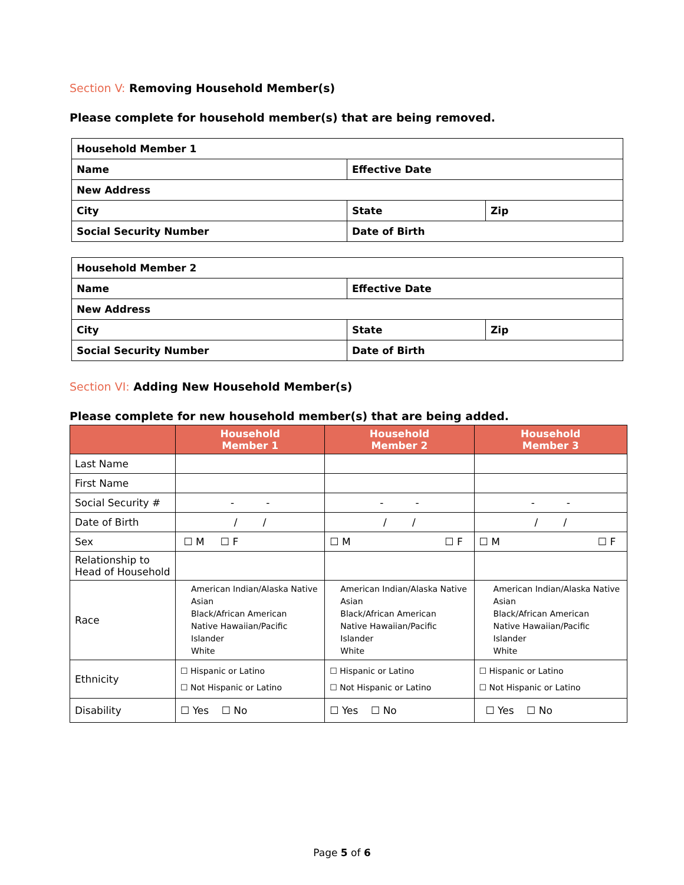Section V: Removing Household Member(s)
Please complete for household member(s) that are being removed.
| Household Member 1 | | |
| Name | Effective Date | |
| New Address | | |
| City | State | Zip |
| Social Security Number | Date of Birth | |
| Household Member 2 | | |
| Name | Effective Date | |
| New Address | | |
| City | State | Zip |
| Social Security Number | Date of Birth | |
Section VI: Adding New Household Member(s)
Please complete for new household member(s) that are being added.
| | Household Member 1 | Household Member 2 | Household Member 3 |
| --- | --- | --- | --- |
| Last Name | | | |
| First Name | | | |
| Social Security # | - - | - - | - - |
| Date of Birth | / / | / / | / / |
| Sex | ☐ M ☐ F | ☐ M ☐ F | ☐ M ☐ F |
| Relationship to Head of Household | | | |
| Race | American Indian/Alaska Native Asian Black/African American Native Hawaiian/Pacific Islander White | American Indian/Alaska Native Asian Black/African American Native Hawaiian/Pacific Islander White | American Indian/Alaska Native Asian Black/African American Native Hawaiian/Pacific Islander White |
| Ethnicity | ☐ Hispanic or Latino ☐ Not Hispanic or Latino | ☐ Hispanic or Latino ☐ Not Hispanic or Latino | ☐ Hispanic or Latino ☐ Not Hispanic or Latino |
| Disability | ☐ Yes ☐ No | ☐ Yes ☐ No | ☐ Yes ☐ No |
Page 5 of 6